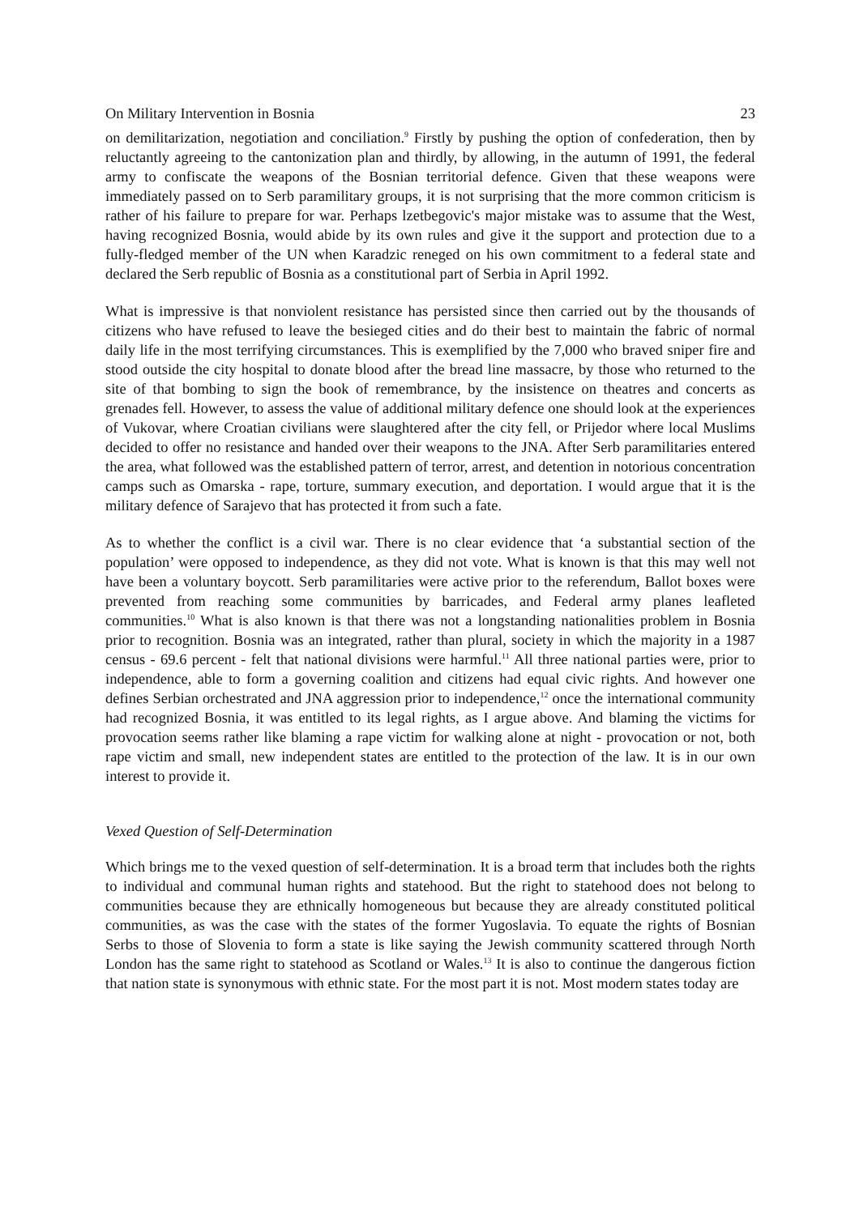On Military Intervention in Bosnia 23
on demilitarization, negotiation and conciliation.<sup>9</sup> Firstly by pushing the option of confederation, then by reluctantly agreeing to the cantonization plan and thirdly, by allowing, in the autumn of 1991, the federal army to confiscate the weapons of the Bosnian territorial defence. Given that these weapons were immediately passed on to Serb paramilitary groups, it is not surprising that the more common criticism is rather of his failure to prepare for war. Perhaps lzetbegovic's major mistake was to assume that the West, having recognized Bosnia, would abide by its own rules and give it the support and protection due to a fully-fledged member of the UN when Karadzic reneged on his own commitment to a federal state and declared the Serb republic of Bosnia as a constitutional part of Serbia in April 1992.
What is impressive is that nonviolent resistance has persisted since then carried out by the thousands of citizens who have refused to leave the besieged cities and do their best to maintain the fabric of normal daily life in the most terrifying circumstances. This is exemplified by the 7,000 who braved sniper fire and stood outside the city hospital to donate blood after the bread line massacre, by those who returned to the site of that bombing to sign the book of remembrance, by the insistence on theatres and concerts as grenades fell. However, to assess the value of additional military defence one should look at the experiences of Vukovar, where Croatian civilians were slaughtered after the city fell, or Prijedor where local Muslims decided to offer no resistance and handed over their weapons to the JNA. After Serb paramilitaries entered the area, what followed was the established pattern of terror, arrest, and detention in notorious concentration camps such as Omarska - rape, torture, summary execution, and deportation. I would argue that it is the military defence of Sarajevo that has protected it from such a fate.
As to whether the conflict is a civil war. There is no clear evidence that ‘a substantial section of the population’ were opposed to independence, as they did not vote. What is known is that this may well not have been a voluntary boycott. Serb paramilitaries were active prior to the referendum, Ballot boxes were prevented from reaching some communities by barricades, and Federal army planes leafleted communities.<sup>10</sup> What is also known is that there was not a longstanding nationalities problem in Bosnia prior to recognition. Bosnia was an integrated, rather than plural, society in which the majority in a 1987 census - 69.6 percent - felt that national divisions were harmful.<sup>11</sup> All three national parties were, prior to independence, able to form a governing coalition and citizens had equal civic rights. And however one defines Serbian orchestrated and JNA aggression prior to independence,<sup>12</sup> once the international community had recognized Bosnia, it was entitled to its legal rights, as I argue above. And blaming the victims for provocation seems rather like blaming a rape victim for walking alone at night - provocation or not, both rape victim and small, new independent states are entitled to the protection of the law. It is in our own interest to provide it.
Vexed Question of Self-Determination
Which brings me to the vexed question of self-determination. It is a broad term that includes both the rights to individual and communal human rights and statehood. But the right to statehood does not belong to communities because they are ethnically homogeneous but because they are already constituted political communities, as was the case with the states of the former Yugoslavia. To equate the rights of Bosnian Serbs to those of Slovenia to form a state is like saying the Jewish community scattered through North London has the same right to statehood as Scotland or Wales.<sup>13</sup> It is also to continue the dangerous fiction that nation state is synonymous with ethnic state. For the most part it is not. Most modern states today are